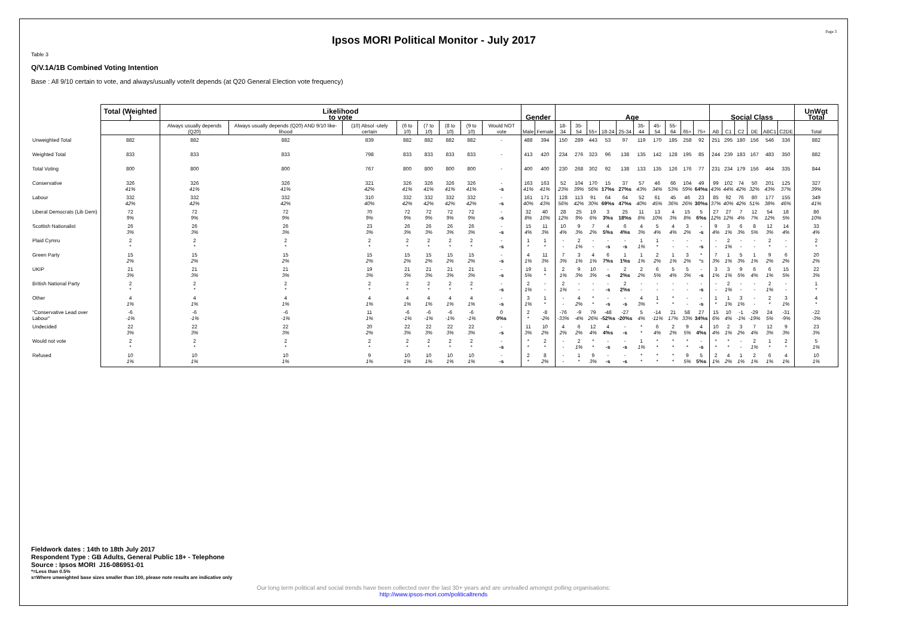Page 3
Ipsos MORI Political Monitor - July 2017
Table 3
Q/V.1A/1B Combined Voting Intention
Base : All 9/10 certain to vote, and always/usually vote/it depends (at Q20 General Election vote frequency)
| | Total (Weighted ) | Likelihood to vote | | | | | | | | Gender | | Age | | | | | | | | | | Social Class | | | | | | UnWgt Total |
| --- | --- | --- | --- | --- | --- | --- | --- | --- | --- | --- | --- | --- | --- | --- | --- | --- | --- | --- | --- | --- | --- | --- | --- | --- | --- | --- | --- | --- |
| | | Always usually depends (Q20) | Always usually depends (Q20) AND 9/10 like-lihood | (10) Absol -utely certain | (6 to 10) | (7 to 10) | (8 to 10) | (9 to 10) | Would NOT vote | Male | Female | 18-34 | 35-54 | 55+ | 18-24 | 25-34 | 35-44 | 45-54 | 55-64 | 65+ | 75+ | AB | C1 | C2 | DE | ABC1 | C2DE | Total |
| Unweighted Total | 882 | 882 | 882 | 839 | 882 | 882 | 882 | 882 | - | 488 | 394 | 150 | 289 | 443 | 53 | 97 | 119 | 170 | 185 | 258 | 92 | 251 | 295 | 180 | 156 | 546 | 336 | 882 |
| Weighted Total | 833 | 833 | 833 | 798 | 833 | 833 | 833 | 833 | - | 413 | 420 | 234 | 276 | 323 | 96 | 138 | 135 | 142 | 128 | 195 | 85 | 244 | 239 | 183 | 167 | 483 | 350 | 882 |
| Total Voting | 800 | 800 | 800 | 767 | 800 | 800 | 800 | 800 | - | 400 | 400 | 230 | 268 | 302 | 92 | 138 | 133 | 135 | 126 | 176 | 77 | 231 | 234 | 179 | 156 | 464 | 335 | 844 |
| Conservative | 326 41% | 326 41% | 326 41% | 321 42% | 326 41% | 326 41% | 326 41% | 326 41% | - -s | 163 41% | 163 41% | 52 23% | 104 39% | 170 56% | 15 17%s | 37 27%s | 57 43% | 46 34% | 66 53% | 104 59% | 49 64%s | 99 43% | 102 44% | 74 42% | 50 32% | 201 43% | 125 37% | 327 39% |
| Labour | 332 42% | 332 42% | 332 42% | 310 40% | 332 42% | 332 42% | 332 42% | 332 42% | - -s | 161 40% | 171 43% | 128 56% | 113 42% | 91 30% | 64 69%s | 64 47%s | 52 40% | 61 45% | 45 36% | 46 26% | 23 30%s | 85 37% | 92 40% | 76 42% | 80 51% | 177 38% | 155 46% | 349 41% |
| Liberal Democrats (Lib Dem) | 72 9% | 72 9% | 72 9% | 70 9% | 72 9% | 72 9% | 72 9% | 72 9% | - -s | 32 8% | 40 10% | 28 12% | 25 9% | 19 6% | 3 3%s | 25 18%s | 11 8% | 13 10% | 4 3% | 15 8% | 5 6%s | 27 12% | 27 12% | 7 4% | 12 7% | 54 12% | 18 5% | 86 10% |
| Scottish Nationalist | 26 3% | 26 3% | 26 3% | 23 3% | 26 3% | 26 3% | 26 3% | 26 3% | - -s | 15 4% | 11 3% | 10 4% | 9 3% | 7 2% | 4 5%s | 6 4%s | 4 3% | 5 4% | 4 4% | 3 2% | - -s | 9 4% | 3 1% | 6 3% | 8 5% | 12 3% | 14 4% | 33 4% |
| Plaid Cymru | 2 * | 2 * | 2 * | 2 * | 2 * | 2 * | 2 * | 2 * | - -s | 1 * | 1 * | - - | 2 1% | - - | - -s | - -s | 1 1% | 1 * | - - | - - | - -s | - - | 2 1% | - - | - - | 2 * | - - | 2 * |
| Green Party | 15 2% | 15 2% | 15 2% | 15 2% | 15 2% | 15 2% | 15 2% | 15 2% | - -s | 4 1% | 11 3% | 7 3% | 3 1% | 4 1% | 6 7%s | 1 1%s | 1 1% | 2 2% | 1 1% | 3 2% | * *s | 7 3% | 1 1% | 5 3% | 1 1% | 9 2% | 6 2% | 20 2% |
| UKIP | 21 3% | 21 3% | 21 3% | 19 3% | 21 3% | 21 3% | 21 3% | 21 3% | - -s | 19 5% | 1 * | 2 1% | 9 3% | 10 3% | - -s | 2 2%s | 2 2% | 6 5% | 5 4% | 5 3% | - -s | 3 1% | 3 1% | 9 5% | 6 4% | 6 1% | 15 5% | 22 3% |
| British National Party | 2 * | 2 * | 2 * | 2 * | 2 * | 2 * | 2 * | 2 * | - -s | 2 1% | - - | 2 1% | - - | - - | - -s | 2 2%s | - - | - - | - - | - - | - -s | - - | 2 1% | - - | - - | 2 1% | - - | 1 * |
| Other | 4 1% | 4 1% | 4 1% | 4 1% | 4 1% | 4 1% | 4 1% | 4 1% | - -s | 3 1% | 1 * | - - | 4 2% | * * | - -s | - -s | 4 3% | 1 * | * * | - - | - -s | 1 * | 1 1% | 3 1% | - - | 2 * | 3 1% | 4 * |
| "Conservative Lead over Labour" | -6 -1% | -6 -1% | -6 -1% | 11 1% | -6 -1% | -6 -1% | -6 -1% | -6 -1% | 0 0%s | 2 * | -8 -2% | -76 -33% | -9 -4% | 79 26% | -48 -52%s | -27 -20%s | 5 4% | -14 -11% | 21 17% | 58 33% | 27 34%s | 15 6% | 10 4% | -1 -1% | -29 -19% | 24 5% | -31 -9% | -22 -3% |
| Undecided | 22 3% | 22 3% | 22 3% | 20 2% | 22 3% | 22 3% | 22 3% | 22 3% | - -s | 11 3% | 10 2% | 4 2% | 6 2% | 12 4% | 4 4%s | - -s | * * | 6 4% | 2 2% | 9 5% | 4 4%s | 10 4% | 2 1% | 3 2% | 7 4% | 12 3% | 9 3% | 23 3% |
| Would not vote | 2 * | 2 * | 2 * | 2 * | 2 * | 2 * | 2 * | 2 * | - -s | * * | 2 * | - - | 2 1% | * * | - -s | - -s | 1 1% | * * | * * | * * | - -s | * * | * * | - - | 2 1% | 1 * | 2 * | 5 1% |
| Refused | 10 1% | 10 1% | 10 1% | 9 1% | 10 1% | 10 1% | 10 1% | 10 1% | - -s | 2 * | 8 2% | - - | 1 * | 9 3% | - -s | - -s | * * | * * | * * | 9 5% | 5 5%s | 2 1% | 4 2% | 1 1% | 2 1% | 6 1% | 4 1% | 10 1% |
Fieldwork dates : 14th to 18th July 2017
Respondent Type : GB Adults, General Public 18+ - Telephone
Source : Ipsos MORI J16-086951-01
*=Less than 0.5%
s=Where unweighted base sizes smaller than 100, please note results are indicative only
Our long term political and social trends have been collected over the last 30+ years and are unrivalled amongst polling organisations:
http://www.ipsos-mori.com/politicaltrends